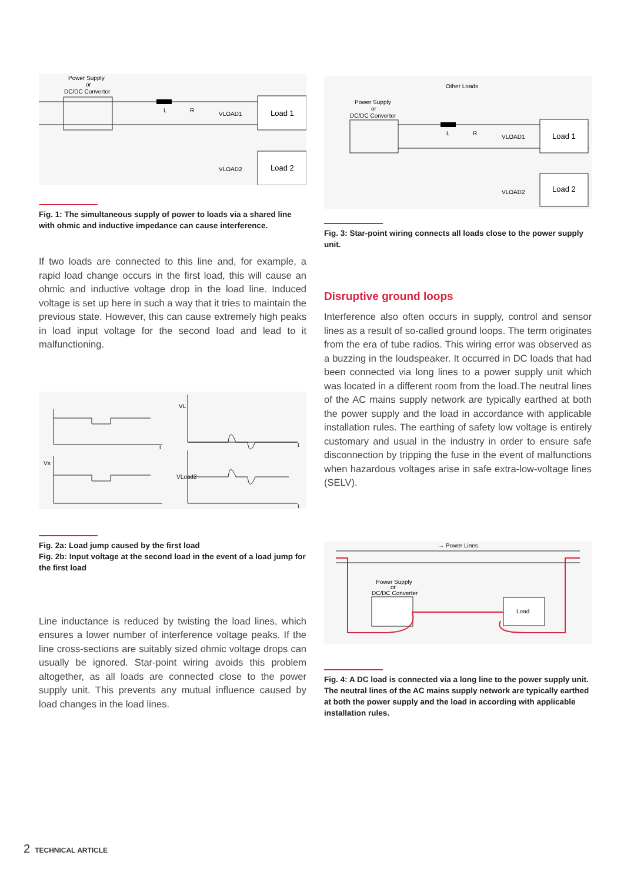Power Supply
or
DC/DC Converter
L
R
VLOAD1
Load 1
Load 2
VLOAD2
Fig. 1: The simultaneous supply of power to loads via a shared line with ohmic and inductive impedance can cause interference.
If two loads are connected to this line and, for example, a rapid load change occurs in the first load, this will cause an ohmic and inductive voltage drop in the load line. Induced voltage is set up here in such a way that it tries to maintain the previous state. However, this can cause extremely high peaks in load input voltage for the second load and lead to it malfunctioning.
t
Vs
t
VL
VLoad2
t
Fig. 2a: Load jump caused by the first load
Fig. 2b: Input voltage at the second load in the event of a load jump for the first load
Line inductance is reduced by twisting the load lines, which ensures a lower number of interference voltage peaks. If the line cross-sections are suitably sized ohmic voltage drops can usually be ignored. Star-point wiring avoids this problem altogether, as all loads are connected close to the power supply unit. This prevents any mutual influence caused by load changes in the load lines.
Other Loads
Power Supply
or
DC/DC Converter
L
R
VLOAD1
Load 1
Load 2
VLOAD2
Fig. 3: Star-point wiring connects all loads close to the power supply unit.
Disruptive ground loops
Interference also often occurs in supply, control and sensor lines as a result of so-called ground loops. The term originates from the era of tube radios. This wiring error was observed as a buzzing in the loudspeaker. It occurred in DC loads that had been connected via long lines to a power supply unit which was located in a different room from the load.The neutral lines of the AC mains supply network are typically earthed at both the power supply and the load in accordance with applicable installation rules. The earthing of safety low voltage is entirely customary and usual in the industry in order to ensure safe disconnection by tripping the fuse in the event of malfunctions when hazardous voltages arise in safe extra-low-voltage lines (SELV).
→ Power Lines
Power Supply
or
DC/DC Converter
Load
Fig. 4: A DC load is connected via a long line to the power supply unit. The neutral lines of the AC mains supply network are typically earthed at both the power supply and the load in according with applicable installation rules.
2 TECHNICAL ARTICLE